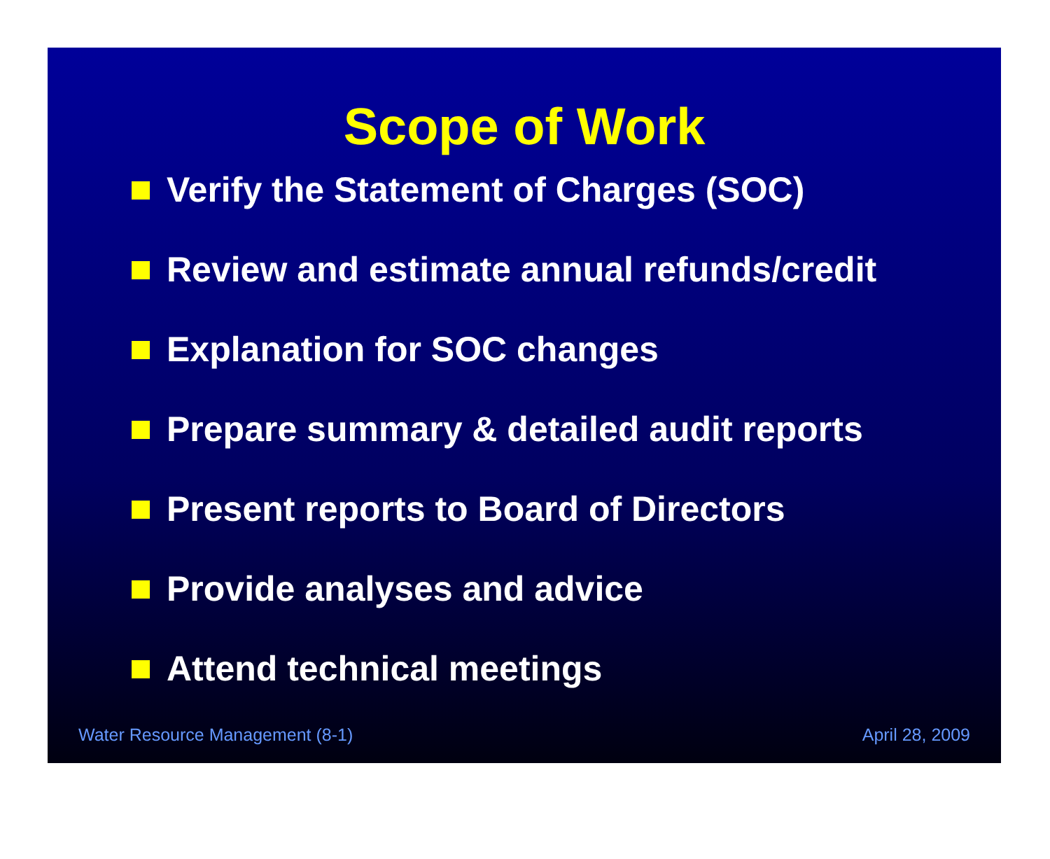Scope of Work
Verify the Statement of Charges (SOC)
Review and estimate annual refunds/credit
Explanation for SOC changes
Prepare summary & detailed audit reports
Present reports to Board of Directors
Provide analyses and advice
Attend technical meetings
Water Resource Management (8-1) April 28, 2009